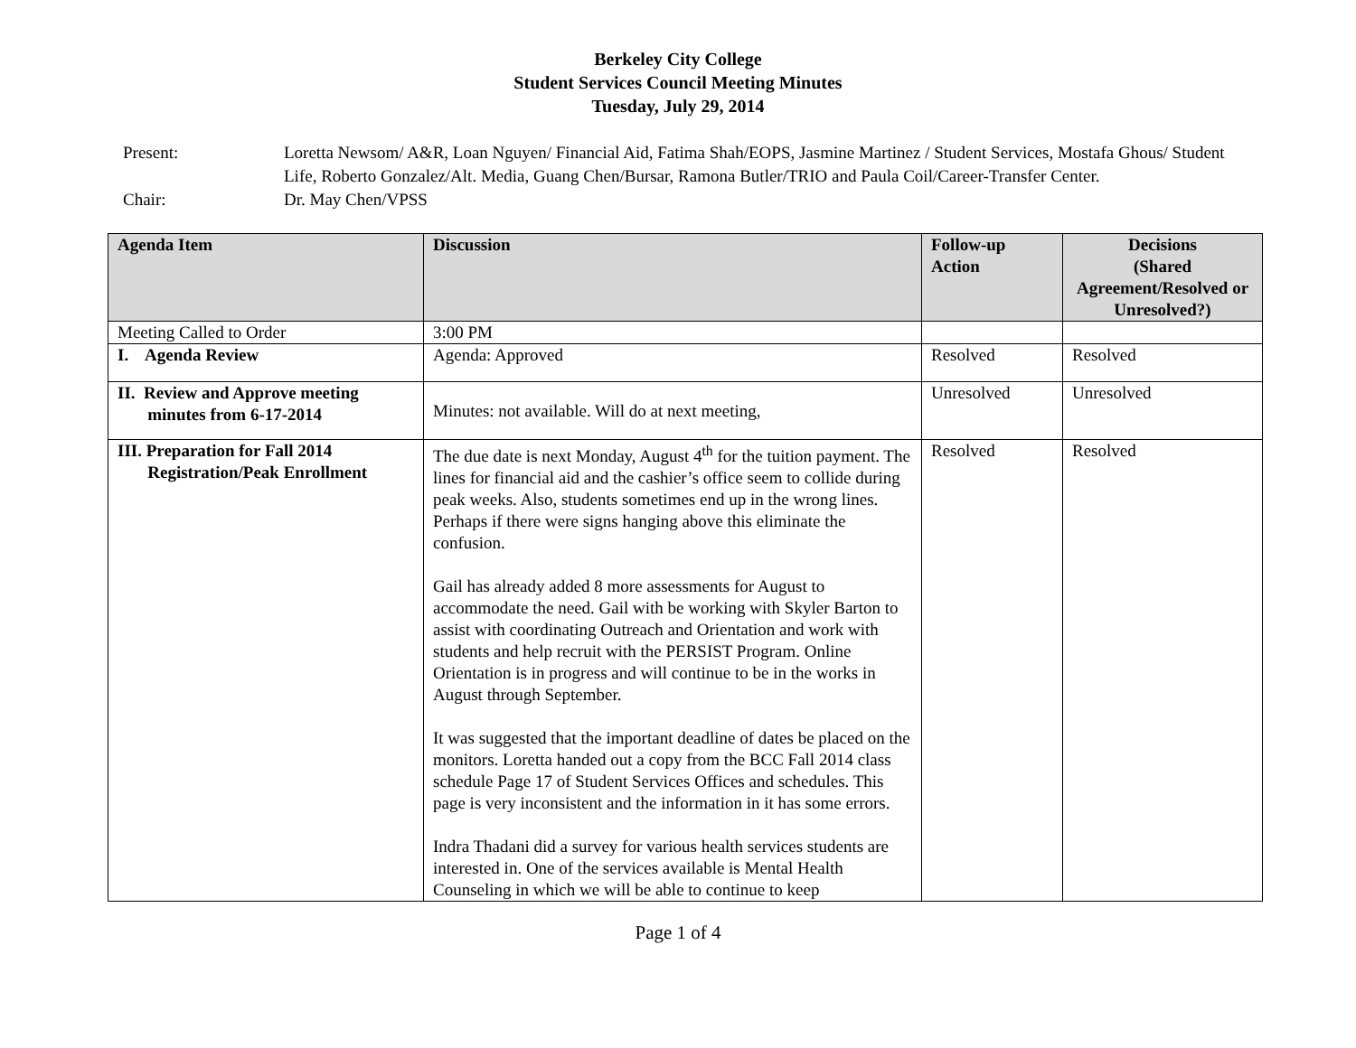Berkeley City College
Student Services Council Meeting Minutes
Tuesday, July 29, 2014
Present: Loretta Newsom/ A&R, Loan Nguyen/ Financial Aid, Fatima Shah/EOPS, Jasmine Martinez / Student Services, Mostafa Ghous/ Student Life, Roberto Gonzalez/Alt. Media, Guang Chen/Bursar, Ramona Butler/TRIO and Paula Coil/Career-Transfer Center.
Chair: Dr. May Chen/VPSS
| Agenda Item | Discussion | Follow-up Action | Decisions (Shared Agreement/Resolved or Unresolved?) |
| --- | --- | --- | --- |
| Meeting Called to Order | 3:00 PM | | |
| I. Agenda Review | Agenda: Approved | Resolved | Resolved |
| II. Review and Approve meeting minutes from 6-17-2014 | Minutes: not available. Will do at next meeting, | Unresolved | Unresolved |
| III. Preparation for Fall 2014 Registration/Peak Enrollment | The due date is next Monday, August 4<sup>th</sup> for the tuition payment. The lines for financial aid and the cashier’s office seem to collide during peak weeks. Also, students sometimes end up in the wrong lines. Perhaps if there were signs hanging above this eliminate the confusion. Gail has already added 8 more assessments for August to accommodate the need. Gail with be working with Skyler Barton to assist with coordinating Outreach and Orientation and work with students and help recruit with the PERSIST Program. Online Orientation is in progress and will continue to be in the works in August through September. It was suggested that the important deadline of dates be placed on the monitors. Loretta handed out a copy from the BCC Fall 2014 class schedule Page 17 of Student Services Offices and schedules. This page is very inconsistent and the information in it has some errors. Indra Thadani did a survey for various health services students are interested in. One of the services available is Mental Health Counseling in which we will be able to continue to keep | Resolved | Resolved |
Page 1 of 4